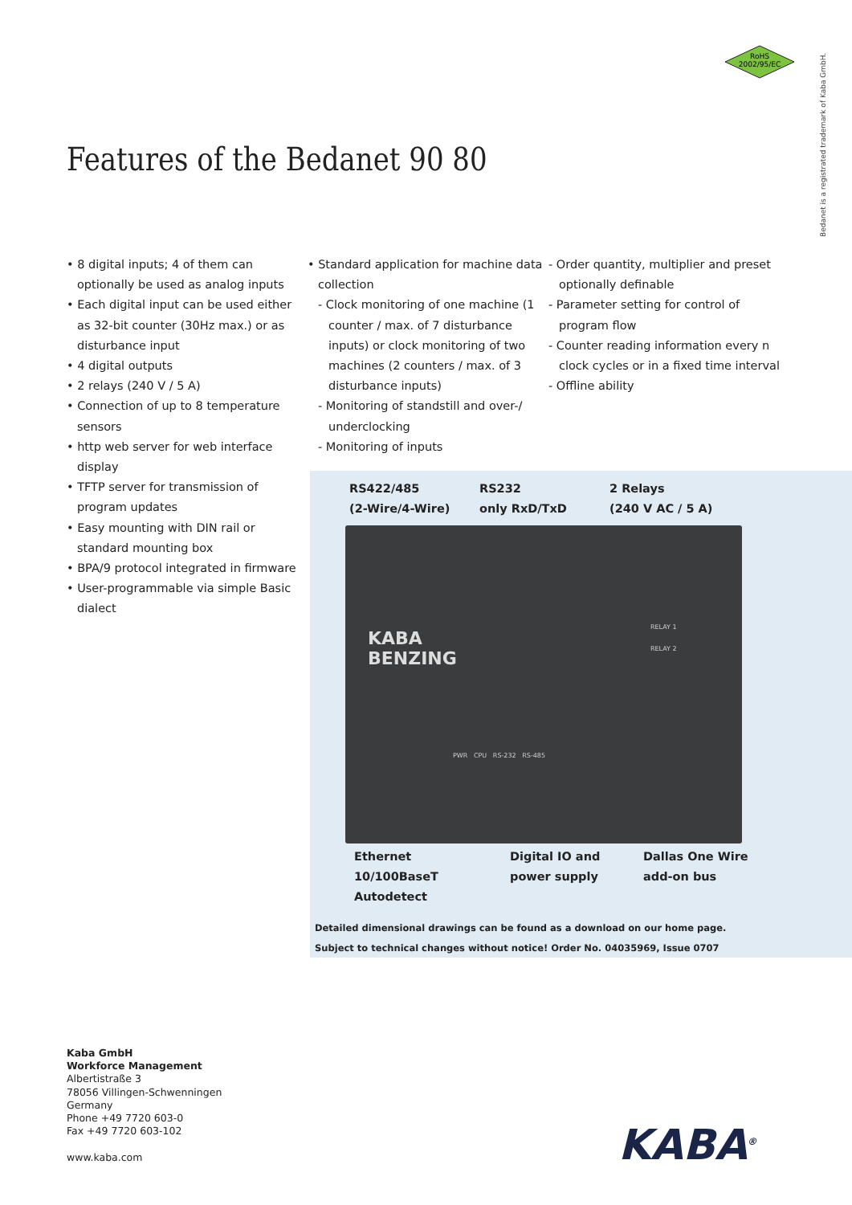RoHS
2002/95/EC
Bedanet is a registrated trademark of Kaba GmbH.
Features of the Bedanet 90 80
• 8 digital inputs; 4 of them can optionally be used as analog inputs
• Each digital input can be used either as 32-bit counter (30Hz max.) or as disturbance input
• 4 digital outputs
• 2 relays (240 V / 5 A)
• Connection of up to 8 temperature sensors
• http web server for web interface display
• TFTP server for transmission of program updates
• Easy mounting with DIN rail or standard mounting box
• BPA/9 protocol integrated in firmware
• User-programmable via simple Basic dialect
• Standard application for machine data collection
- Clock monitoring of one machine (1 counter / max. of 7 disturbance inputs) or clock monitoring of two machines (2 counters / max. of 3 disturbance inputs)
- Monitoring of standstill and over-/ underclocking
- Monitoring of inputs
- Order quantity, multiplier and preset optionally definable
- Parameter setting for control of program flow
- Counter reading information every n clock cycles or in a fixed time interval
- Offline ability
RS422/485
(2-Wire/4-Wire)
RS232
only RxD/TxD
2 Relays
(240 V AC / 5 A)
KABA
BENZING
RELAY 1
RELAY 2
PWR CPU RS-232 RS-485
Ethernet
10/100BaseT Autodetect
Digital IO and
power supply
Dallas One Wire
add-on bus
Detailed dimensional drawings can be found as a download on our home page.
Subject to technical changes without notice! Order No. 04035969, Issue 0707
Kaba GmbH
Workforce Management
Albertistraße 3
78056 Villingen-Schwenningen
Germany
Phone +49 7720 603-0
Fax +49 7720 603-102
www.kaba.com
KABA<sup>®</sup>